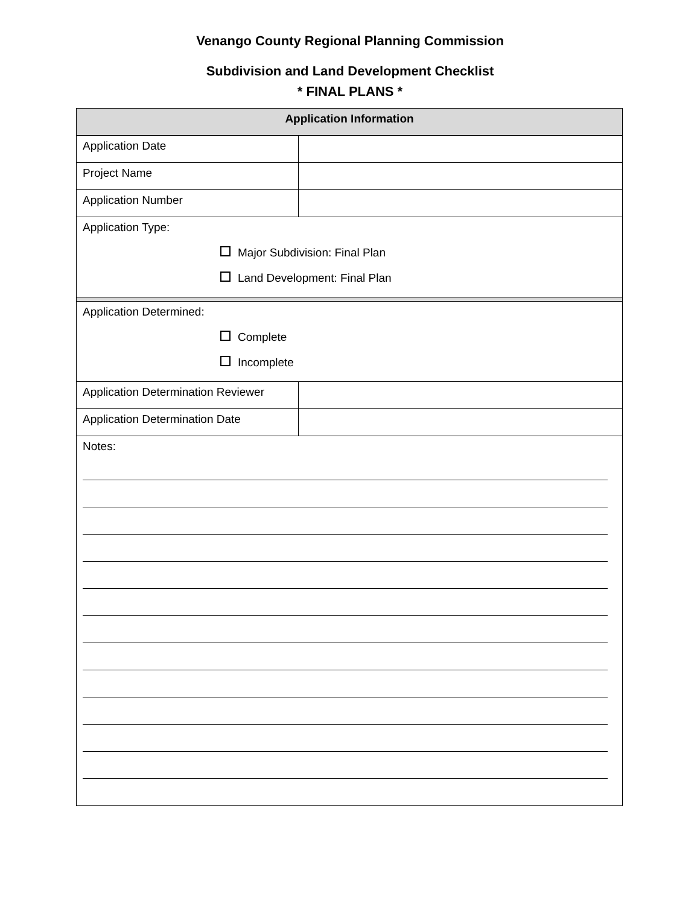Venango County Regional Planning Commission
Subdivision and Land Development Checklist
* FINAL PLANS *
| Application Information | |
| --- | --- |
| Application Date | |
| Project Name | |
| Application Number | |
| Application Type: Major Subdivision: Final Plan Land Development: Final Plan | |
| Application Determined: Complete Incomplete | |
| Application Determination Reviewer | |
| Application Determination Date | |
| Notes: | |